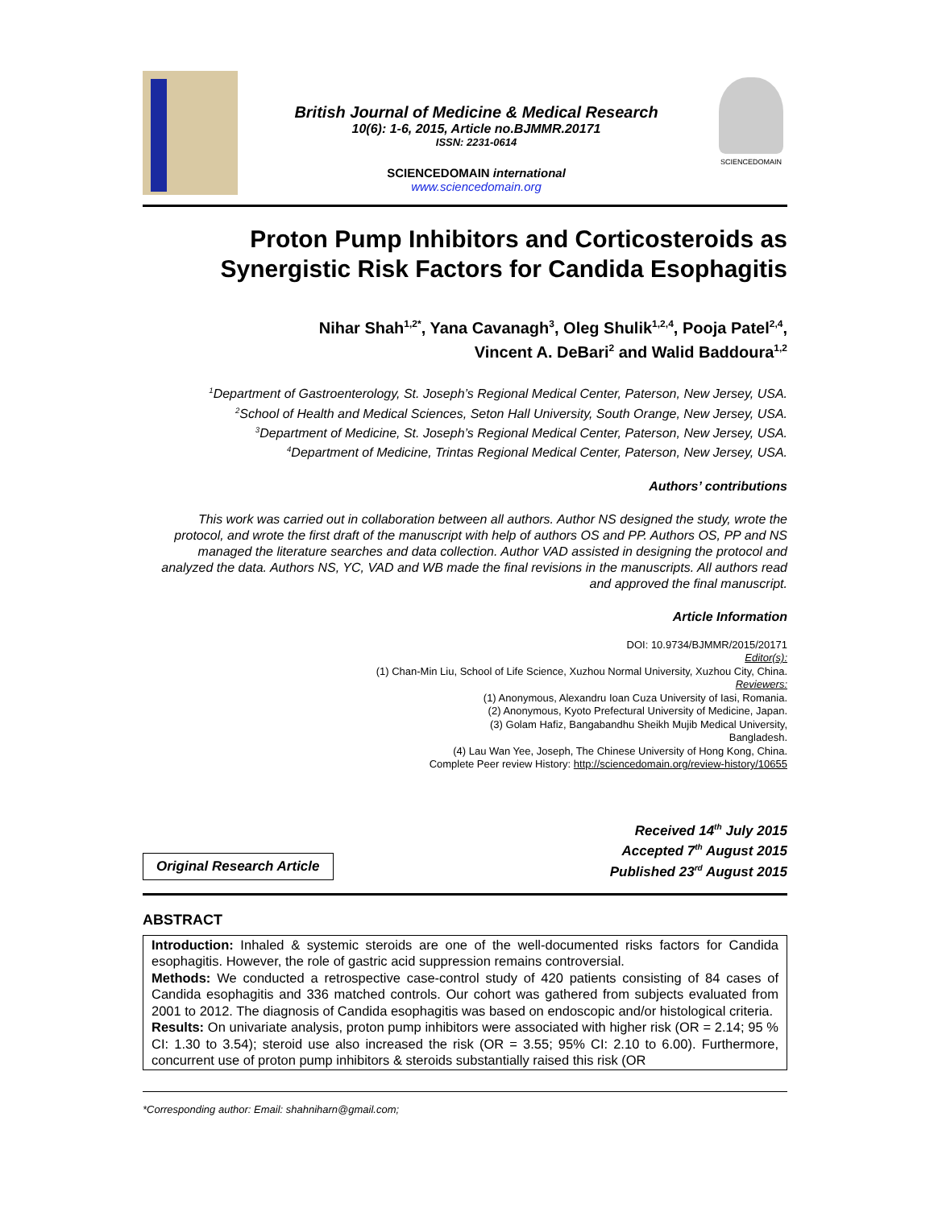British Journal of Medicine & Medical Research
10(6): 1-6, 2015, Article no.BJMMR.20171
ISSN: 2231-0614
SCIENCEDOMAIN international
www.sciencedomain.org
SCIENCEDOMAIN
Proton Pump Inhibitors and Corticosteroids as Synergistic Risk Factors for Candida Esophagitis
Nihar Shah<sup>1,2*</sup>, Yana Cavanagh<sup>3</sup>, Oleg Shulik<sup>1,2,4</sup>, Pooja Patel<sup>2,4</sup>,
Vincent A. DeBari<sup>2</sup> and Walid Baddoura<sup>1,2</sup>
<sup>1</sup> Department of Gastroenterology, St. Joseph’s Regional Medical Center, Paterson, New Jersey, USA.
<sup>2</sup> School of Health and Medical Sciences, Seton Hall University, South Orange, New Jersey, USA.
<sup>3</sup> Department of Medicine, St. Joseph’s Regional Medical Center, Paterson, New Jersey, USA.
<sup>4</sup> Department of Medicine, Trintas Regional Medical Center, Paterson, New Jersey, USA.
Authors’ contributions
This work was carried out in collaboration between all authors. Author NS designed the study, wrote the protocol, and wrote the first draft of the manuscript with help of authors OS and PP. Authors OS, PP and NS managed the literature searches and data collection. Author VAD assisted in designing the protocol and analyzed the data. Authors NS, YC, VAD and WB made the final revisions in the manuscripts. All authors read and approved the final manuscript.
Article Information
DOI: 10.9734/BJMMR/2015/20171
Editor(s):
(1) Chan-Min Liu, School of Life Science, Xuzhou Normal University, Xuzhou City, China.
Reviewers:
(1) Anonymous, Alexandru Ioan Cuza University of Iasi, Romania.
(2) Anonymous, Kyoto Prefectural University of Medicine, Japan.
(3) Golam Hafiz, Bangabandhu Sheikh Mujib Medical University,
Bangladesh.
(4) Lau Wan Yee, Joseph, The Chinese University of Hong Kong, China.
Complete Peer review History: http://sciencedomain.org/review-history/10655
Original Research Article
Received 14<sup>th</sup> July 2015
Accepted 7<sup>th</sup> August 2015
Published 23<sup>rd</sup> August 2015
ABSTRACT
Introduction: Inhaled & systemic steroids are one of the well-documented risks factors for Candida esophagitis. However, the role of gastric acid suppression remains controversial.
Methods: We conducted a retrospective case-control study of 420 patients consisting of 84 cases of Candida esophagitis and 336 matched controls. Our cohort was gathered from subjects evaluated from 2001 to 2012. The diagnosis of Candida esophagitis was based on endoscopic and/or histological criteria.
Results: On univariate analysis, proton pump inhibitors were associated with higher risk (OR = 2.14; 95 % CI: 1.30 to 3.54); steroid use also increased the risk (OR = 3.55; 95% CI: 2.10 to 6.00). Furthermore, concurrent use of proton pump inhibitors & steroids substantially raised this risk (OR
*Corresponding author: Email: shahniharn@gmail.com;